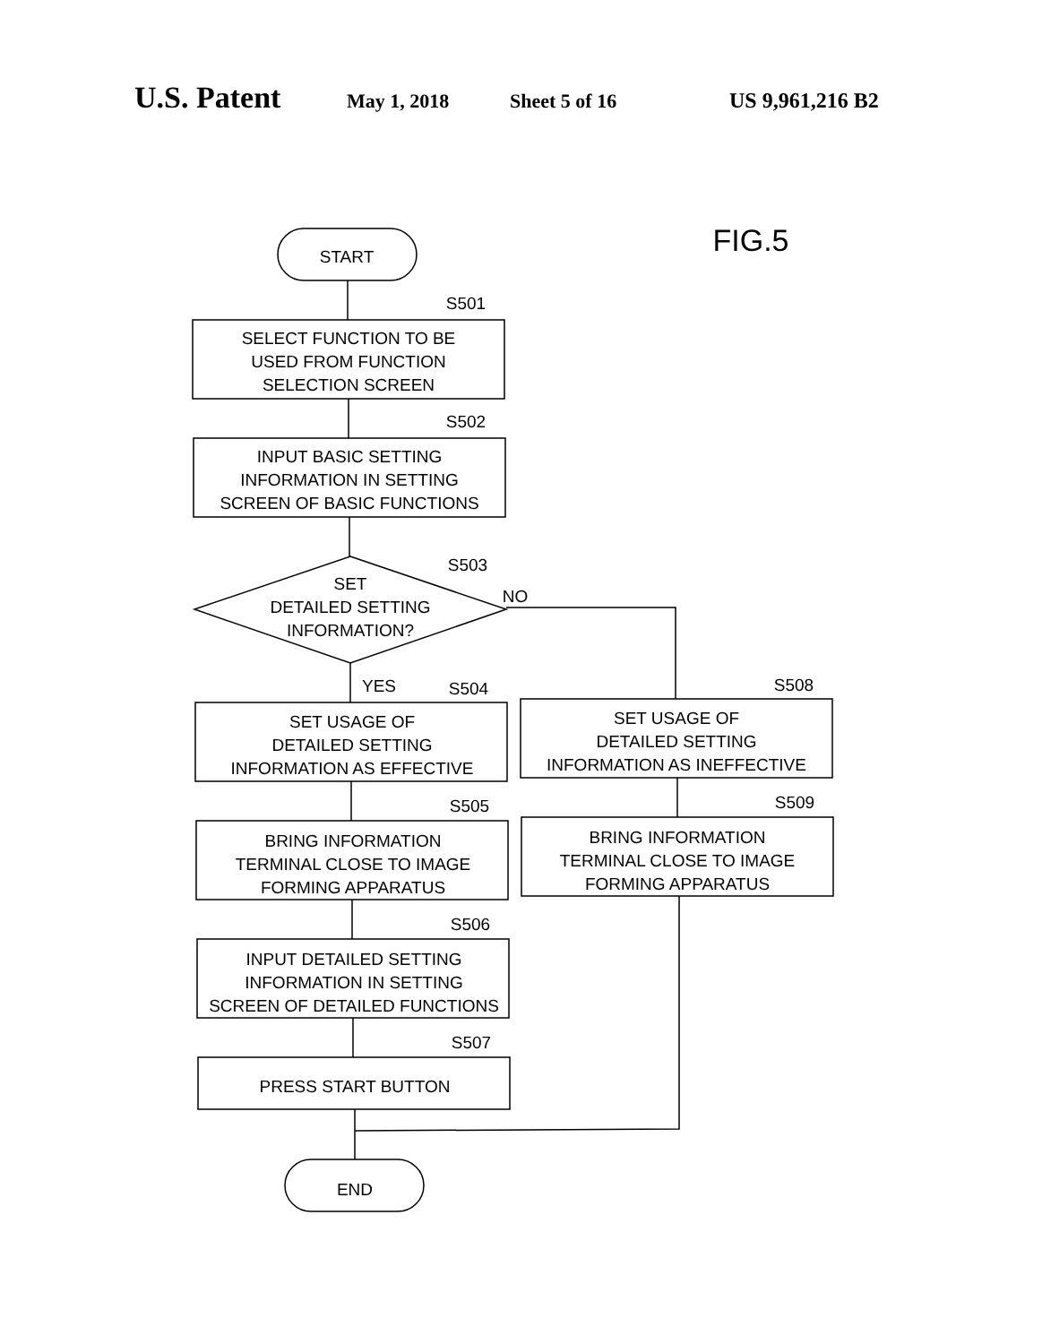U.S. Patent May 1, 2018 Sheet 5 of 16 US 9,961,216 B2
FIG.5
START
S501
SELECT FUNCTION TO BE
USED FROM FUNCTION
SELECTION SCREEN
S502
INPUT BASIC SETTING
INFORMATION IN SETTING
SCREEN OF BASIC FUNCTIONS
S503
SET
DETAILED SETTING
INFORMATION?
NO
YES
S504
SET USAGE OF
DETAILED SETTING
INFORMATION AS EFFECTIVE
S508
SET USAGE OF
DETAILED SETTING
INFORMATION AS INEFFECTIVE
S505
BRING INFORMATION
TERMINAL CLOSE TO IMAGE
FORMING APPARATUS
S509
BRING INFORMATION
TERMINAL CLOSE TO IMAGE
FORMING APPARATUS
S506
INPUT DETAILED SETTING
INFORMATION IN SETTING
SCREEN OF DETAILED FUNCTIONS
S507
PRESS START BUTTON
END